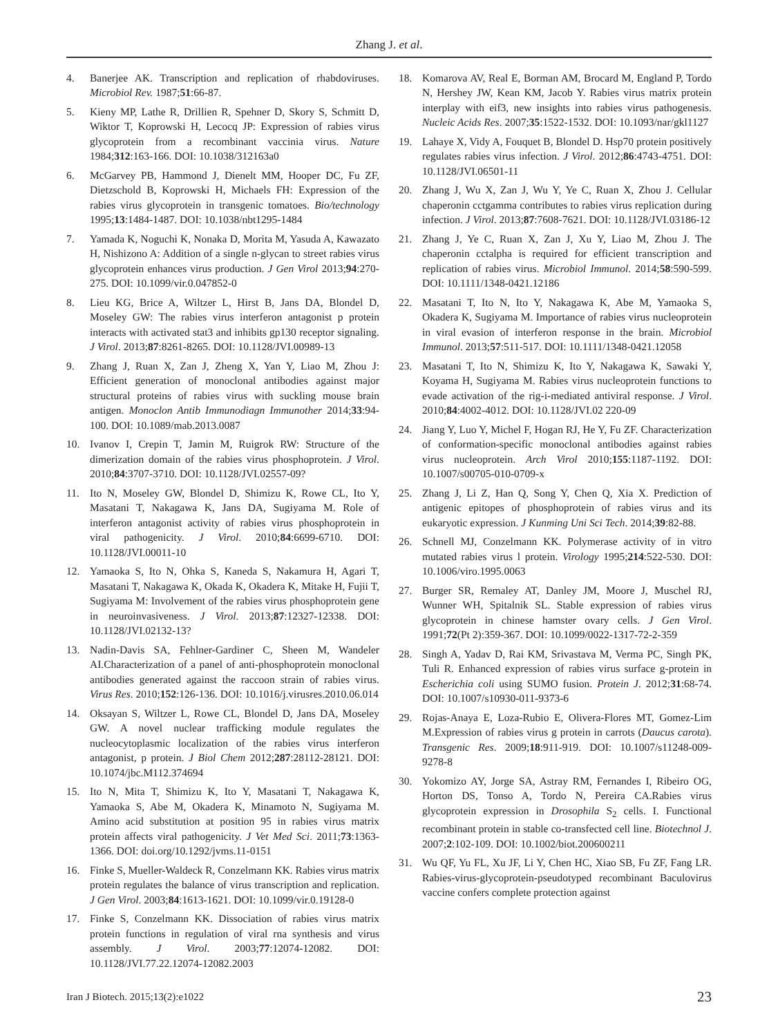Zhang J. et al.
4. Banerjee AK. Transcription and replication of rhabdoviruses. Microbiol Rev. 1987;51:66-87.
5. Kieny MP, Lathe R, Drillien R, Spehner D, Skory S, Schmitt D, Wiktor T, Koprowski H, Lecocq JP: Expression of rabies virus glycoprotein from a recombinant vaccinia virus. Nature 1984;312:163-166. DOI: 10.1038/312163a0
6. McGarvey PB, Hammond J, Dienelt MM, Hooper DC, Fu ZF, Dietzschold B, Koprowski H, Michaels FH: Expression of the rabies virus glycoprotein in transgenic tomatoes. Bio/technology 1995;13:1484-1487. DOI: 10.1038/nbt1295-1484
7. Yamada K, Noguchi K, Nonaka D, Morita M, Yasuda A, Kawazato H, Nishizono A: Addition of a single n-glycan to street rabies virus glycoprotein enhances virus production. J Gen Virol 2013;94:270-275. DOI: 10.1099/vir.0.047852-0
8. Lieu KG, Brice A, Wiltzer L, Hirst B, Jans DA, Blondel D, Moseley GW: The rabies virus interferon antagonist p protein interacts with activated stat3 and inhibits gp130 receptor signaling. J Virol. 2013;87:8261-8265. DOI: 10.1128/JVI.00989-13
9. Zhang J, Ruan X, Zan J, Zheng X, Yan Y, Liao M, Zhou J: Efficient generation of monoclonal antibodies against major structural proteins of rabies virus with suckling mouse brain antigen. Monoclon Antib Immunodiagn Immunother 2014;33:94-100. DOI: 10.1089/mab.2013.0087
10. Ivanov I, Crepin T, Jamin M, Ruigrok RW: Structure of the dimerization domain of the rabies virus phosphoprotein. J Virol. 2010;84:3707-3710. DOI: 10.1128/JVI.02557-09?
11. Ito N, Moseley GW, Blondel D, Shimizu K, Rowe CL, Ito Y, Masatani T, Nakagawa K, Jans DA, Sugiyama M. Role of interferon antagonist activity of rabies virus phosphoprotein in viral pathogenicity. J Virol. 2010;84:6699-6710. DOI: 10.1128/JVI.00011-10
12. Yamaoka S, Ito N, Ohka S, Kaneda S, Nakamura H, Agari T, Masatani T, Nakagawa K, Okada K, Okadera K, Mitake H, Fujii T, Sugiyama M: Involvement of the rabies virus phosphoprotein gene in neuroinvasiveness. J Virol. 2013;87:12327-12338. DOI: 10.1128/JVI.02132-13?
13. Nadin-Davis SA, Fehlner-Gardiner C, Sheen M, Wandeler AI.Characterization of a panel of anti-phosphoprotein monoclonal antibodies generated against the raccoon strain of rabies virus. Virus Res. 2010;152:126-136. DOI: 10.1016/j.virusres.2010.06.014
14. Oksayan S, Wiltzer L, Rowe CL, Blondel D, Jans DA, Moseley GW. A novel nuclear trafficking module regulates the nucleocytoplasmic localization of the rabies virus interferon antagonist, p protein. J Biol Chem 2012;287:28112-28121. DOI: 10.1074/jbc.M112.374694
15. Ito N, Mita T, Shimizu K, Ito Y, Masatani T, Nakagawa K, Yamaoka S, Abe M, Okadera K, Minamoto N, Sugiyama M. Amino acid substitution at position 95 in rabies virus matrix protein affects viral pathogenicity. J Vet Med Sci. 2011;73:1363-1366. DOI: doi.org/10.1292/jvms.11-0151
16. Finke S, Mueller-Waldeck R, Conzelmann KK. Rabies virus matrix protein regulates the balance of virus transcription and replication. J Gen Virol. 2003;84:1613-1621. DOI: 10.1099/vir.0.19128-0
17. Finke S, Conzelmann KK. Dissociation of rabies virus matrix protein functions in regulation of viral rna synthesis and virus assembly. J Virol. 2003;77:12074-12082. DOI: 10.1128/JVI.77.22.12074-12082.2003
18. Komarova AV, Real E, Borman AM, Brocard M, England P, Tordo N, Hershey JW, Kean KM, Jacob Y. Rabies virus matrix protein interplay with eif3, new insights into rabies virus pathogenesis. Nucleic Acids Res. 2007;35:1522-1532. DOI: 10.1093/nar/gkl1127
19. Lahaye X, Vidy A, Fouquet B, Blondel D. Hsp70 protein positively regulates rabies virus infection. J Virol. 2012;86:4743-4751. DOI: 10.1128/JVI.06501-11
20. Zhang J, Wu X, Zan J, Wu Y, Ye C, Ruan X, Zhou J. Cellular chaperonin cctgamma contributes to rabies virus replication during infection. J Virol. 2013;87:7608-7621. DOI: 10.1128/JVI.03186-12
21. Zhang J, Ye C, Ruan X, Zan J, Xu Y, Liao M, Zhou J. The chaperonin cctalpha is required for efficient transcription and replication of rabies virus. Microbiol Immunol. 2014;58:590-599. DOI: 10.1111/1348-0421.12186
22. Masatani T, Ito N, Ito Y, Nakagawa K, Abe M, Yamaoka S, Okadera K, Sugiyama M. Importance of rabies virus nucleoprotein in viral evasion of interferon response in the brain. Microbiol Immunol. 2013;57:511-517. DOI: 10.1111/1348-0421.12058
23. Masatani T, Ito N, Shimizu K, Ito Y, Nakagawa K, Sawaki Y, Koyama H, Sugiyama M. Rabies virus nucleoprotein functions to evade activation of the rig-i-mediated antiviral response. J Virol. 2010;84:4002-4012. DOI: 10.1128/JVI.02 220-09
24. Jiang Y, Luo Y, Michel F, Hogan RJ, He Y, Fu ZF. Characterization of conformation-specific monoclonal antibodies against rabies virus nucleoprotein. Arch Virol 2010;155:1187-1192. DOI: 10.1007/s00705-010-0709-x
25. Zhang J, Li Z, Han Q, Song Y, Chen Q, Xia X. Prediction of antigenic epitopes of phosphoprotein of rabies virus and its eukaryotic expression. J Kunming Uni Sci Tech. 2014;39:82-88.
26. Schnell MJ, Conzelmann KK. Polymerase activity of in vitro mutated rabies virus l protein. Virology 1995;214:522-530. DOI: 10.1006/viro.1995.0063
27. Burger SR, Remaley AT, Danley JM, Moore J, Muschel RJ, Wunner WH, Spitalnik SL. Stable expression of rabies virus glycoprotein in chinese hamster ovary cells. J Gen Virol. 1991;72(Pt 2):359-367. DOI: 10.1099/0022-1317-72-2-359
28. Singh A, Yadav D, Rai KM, Srivastava M, Verma PC, Singh PK, Tuli R. Enhanced expression of rabies virus surface g-protein in Escherichia coli using SUMO fusion. Protein J. 2012;31:68-74. DOI: 10.1007/s10930-011-9373-6
29. Rojas-Anaya E, Loza-Rubio E, Olivera-Flores MT, Gomez-Lim M.Expression of rabies virus g protein in carrots (Daucus carota). Transgenic Res. 2009;18:911-919. DOI: 10.1007/s11248-009-9278-8
30. Yokomizo AY, Jorge SA, Astray RM, Fernandes I, Ribeiro OG, Horton DS, Tonso A, Tordo N, Pereira CA.Rabies virus glycoprotein expression in Drosophila S<sub>2</sub> cells. I. Functional recombinant protein in stable co-transfected cell line. Biotechnol J. 2007;2:102-109. DOI: 10.1002/biot.200600211
31. Wu QF, Yu FL, Xu JF, Li Y, Chen HC, Xiao SB, Fu ZF, Fang LR. Rabies-virus-glycoprotein-pseudotyped recombinant Baculovirus vaccine confers complete protection against
Iran J Biotech. 2015;13(2):e1022 23